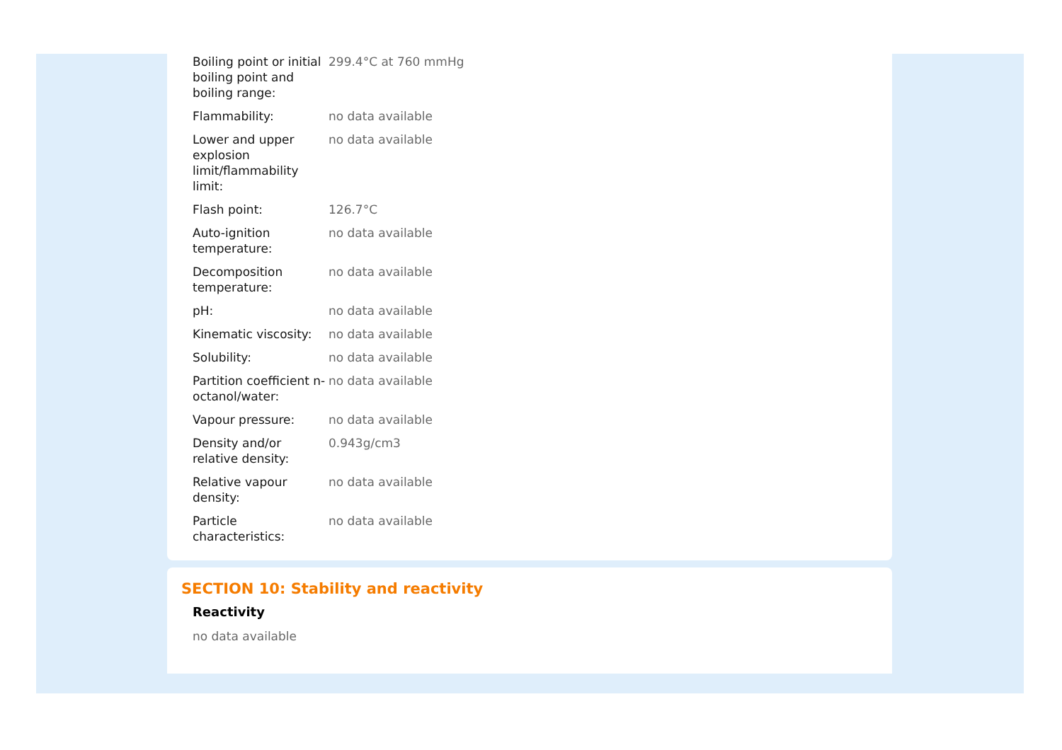| Boiling point or initial boiling point and boiling range: | 299.4°C at 760 mmHg |
| Flammability: | no data available |
| Lower and upper explosion limit/flammability limit: | no data available |
| Flash point: | 126.7°C |
| Auto-ignition temperature: | no data available |
| Decomposition temperature: | no data available |
| pH: | no data available |
| Kinematic viscosity: | no data available |
| Solubility: | no data available |
| Partition coefficient n-octanol/water: | no data available |
| Vapour pressure: | no data available |
| Density and/or relative density: | 0.943g/cm3 |
| Relative vapour density: | no data available |
| Particle characteristics: | no data available |
SECTION 10: Stability and reactivity
Reactivity
no data available